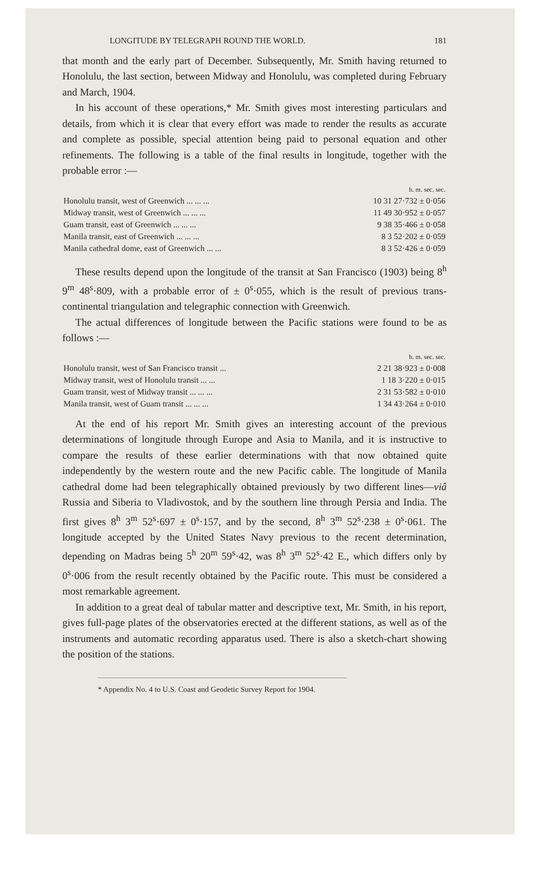LONGITUDE BY TELEGRAPH ROUND THE WORLD. 181
that month and the early part of December. Subsequently, Mr. Smith having returned to Honolulu, the last section, between Midway and Honolulu, was completed during February and March, 1904.
In his account of these operations,* Mr. Smith gives most interesting particulars and details, from which it is clear that every effort was made to render the results as accurate and complete as possible, special attention being paid to personal equation and other refinements. The following is a table of the final results in longitude, together with the probable error :—
| | h. m. sec. sec. |
| --- | --- |
| Honolulu transit, west of Greenwich ... ... ... | 10 31 27·732 ± 0·056 |
| Midway transit, west of Greenwich ... ... ... | 11 49 30·952 ± 0·057 |
| Guam transit, east of Greenwich ... ... ... | 9 38 35·466 ± 0·058 |
| Manila transit, east of Greenwich ... ... ... | 8 3 52·202 ± 0·059 |
| Manila cathedral dome, east of Greenwich ... ... | 8 3 52·426 ± 0·059 |
These results depend upon the longitude of the transit at San Francisco (1903) being 8<sup>h</sup> 9<sup>m</sup> 48<sup>s</sup>·809, with a probable error of ± 0<sup>s</sup>·055, which is the result of previous trans-continental triangulation and telegraphic connection with Greenwich.
The actual differences of longitude between the Pacific stations were found to be as follows :—
| | h. m. sec. sec. |
| --- | --- |
| Honolulu transit, west of San Francisco transit ... | 2 21 38·923 ± 0·008 |
| Midway transit, west of Honolulu transit ... ... | 1 18 3·220 ± 0·015 |
| Guam transit, west of Midway transit ... ... ... | 2 31 53·582 ± 0·010 |
| Manila transit, west of Guam transit ... ... ... | 1 34 43·264 ± 0·010 |
At the end of his report Mr. Smith gives an interesting account of the previous determinations of longitude through Europe and Asia to Manila, and it is instructive to compare the results of these earlier determinations with that now obtained quite independently by the western route and the new Pacific cable. The longitude of Manila cathedral dome had been telegraphically obtained previously by two different lines—viâ Russia and Siberia to Vladivostok, and by the southern line through Persia and India. The first gives 8<sup>h</sup> 3<sup>m</sup> 52<sup>s</sup>·697 ± 0<sup>s</sup>·157, and by the second, 8<sup>h</sup> 3<sup>m</sup> 52<sup>s</sup>·238 ± 0<sup>s</sup>·061. The longitude accepted by the United States Navy previous to the recent determination, depending on Madras being 5<sup>h</sup> 20<sup>m</sup> 59<sup>s</sup>·42, was 8<sup>h</sup> 3<sup>m</sup> 52<sup>s</sup>·42 E., which differs only by 0<sup>s</sup>·006 from the result recently obtained by the Pacific route. This must be considered a most remarkable agreement.
In addition to a great deal of tabular matter and descriptive text, Mr. Smith, in his report, gives full-page plates of the observatories erected at the different stations, as well as of the instruments and automatic recording apparatus used. There is also a sketch-chart showing the position of the stations.
* Appendix No. 4 to U.S. Coast and Geodetic Survey Report for 1904.